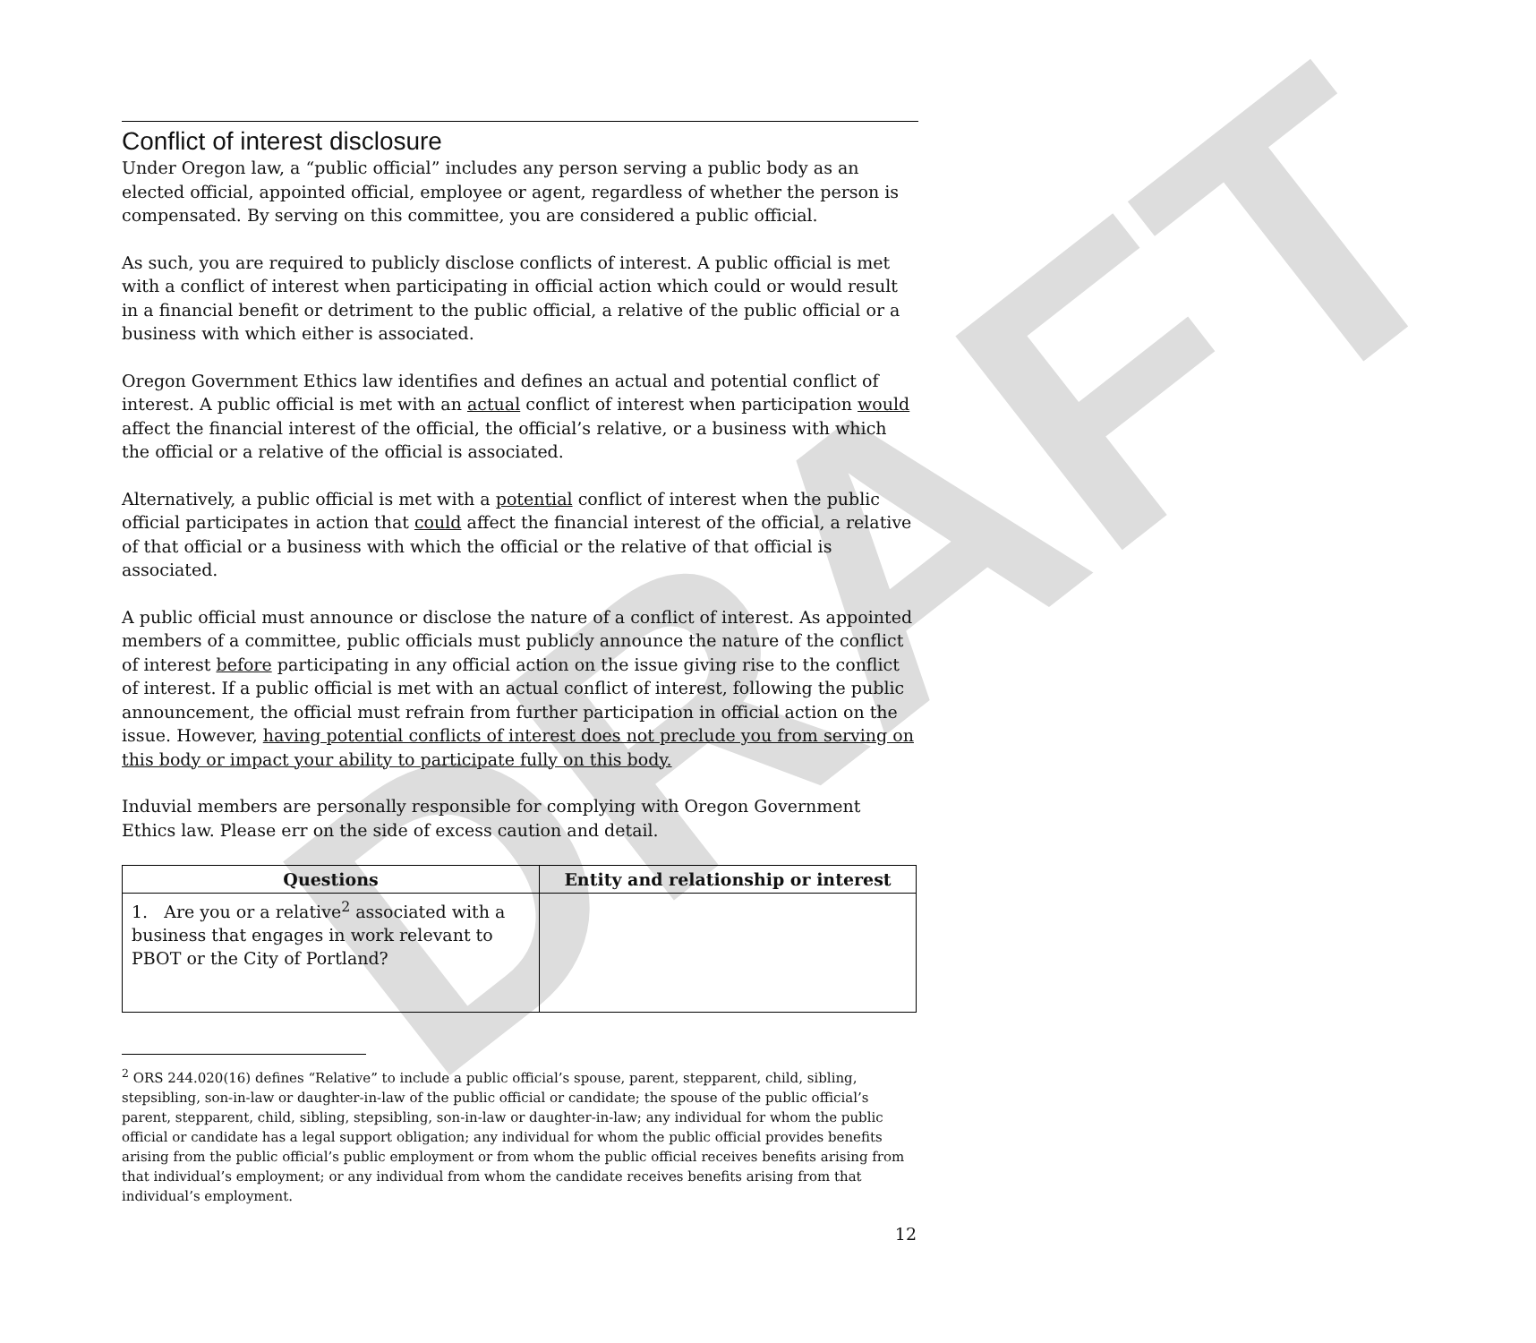DRAFT
Conflict of interest disclosure
Under Oregon law, a “public official” includes any person serving a public body as an elected official, appointed official, employee or agent, regardless of whether the person is compensated. By serving on this committee, you are considered a public official.
As such, you are required to publicly disclose conflicts of interest. A public official is met with a conflict of interest when participating in official action which could or would result in a financial benefit or detriment to the public official, a relative of the public official or a business with which either is associated.
Oregon Government Ethics law identifies and defines an actual and potential conflict of interest. A public official is met with an actual conflict of interest when participation would affect the financial interest of the official, the official’s relative, or a business with which the official or a relative of the official is associated.
Alternatively, a public official is met with a potential conflict of interest when the public official participates in action that could affect the financial interest of the official, a relative of that official or a business with which the official or the relative of that official is associated.
A public official must announce or disclose the nature of a conflict of interest. As appointed members of a committee, public officials must publicly announce the nature of the conflict of interest before participating in any official action on the issue giving rise to the conflict of interest. If a public official is met with an actual conflict of interest, following the public announcement, the official must refrain from further participation in official action on the issue. However, having potential conflicts of interest does not preclude you from serving on this body or impact your ability to participate fully on this body.
Induvial members are personally responsible for complying with Oregon Government Ethics law. Please err on the side of excess caution and detail.
| Questions | Entity and relationship or interest |
| --- | --- |
| 1. Are you or a relative<sup>2</sup> associated with a business that engages in work relevant to PBOT or the City of Portland? | |
<sup>2</sup> ORS 244.020(16) defines “Relative” to include a public official’s spouse, parent, stepparent, child, sibling, stepsibling, son-in-law or daughter-in-law of the public official or candidate; the spouse of the public official’s parent, stepparent, child, sibling, stepsibling, son-in-law or daughter-in-law; any individual for whom the public official or candidate has a legal support obligation; any individual for whom the public official provides benefits arising from the public official’s public employment or from whom the public official receives benefits arising from that individual’s employment; or any individual from whom the candidate receives benefits arising from that individual’s employment.
12